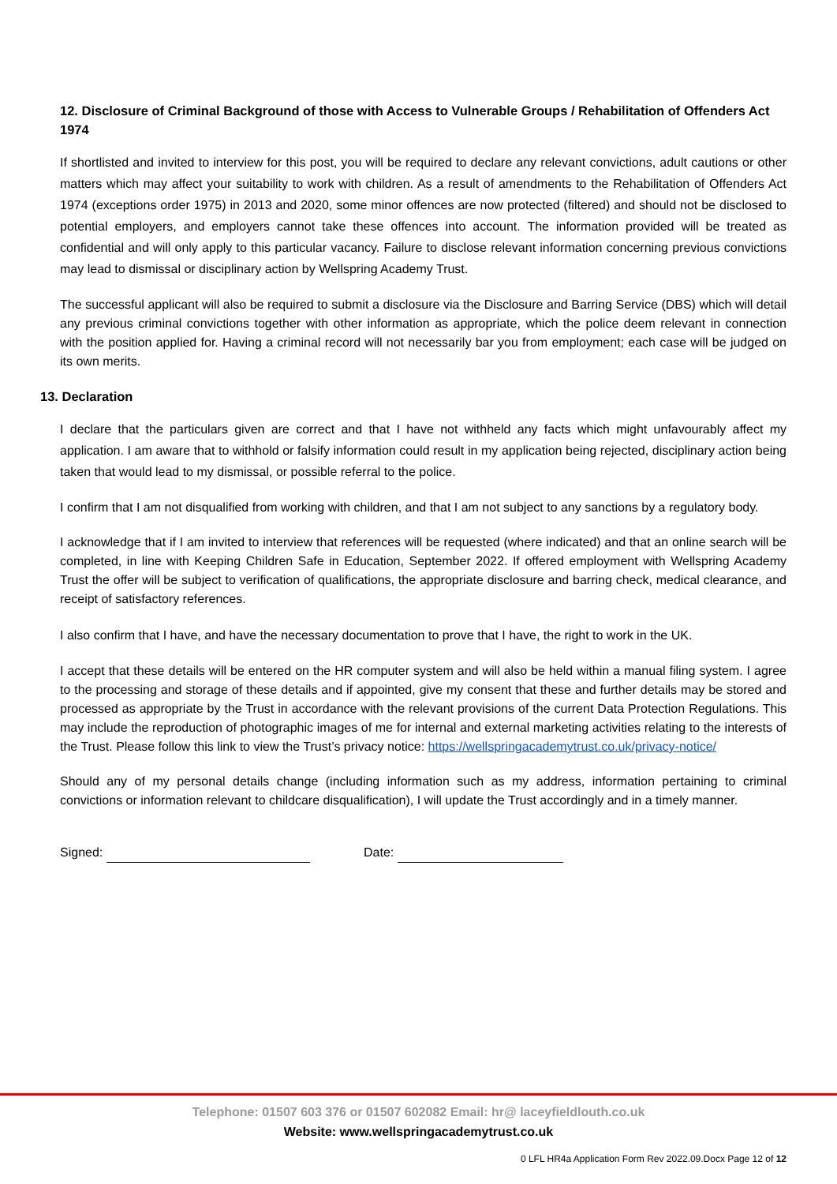12. Disclosure of Criminal Background of those with Access to Vulnerable Groups / Rehabilitation of Offenders Act 1974
If shortlisted and invited to interview for this post, you will be required to declare any relevant convictions, adult cautions or other matters which may affect your suitability to work with children. As a result of amendments to the Rehabilitation of Offenders Act 1974 (exceptions order 1975) in 2013 and 2020, some minor offences are now protected (filtered) and should not be disclosed to potential employers, and employers cannot take these offences into account. The information provided will be treated as confidential and will only apply to this particular vacancy. Failure to disclose relevant information concerning previous convictions may lead to dismissal or disciplinary action by Wellspring Academy Trust.
The successful applicant will also be required to submit a disclosure via the Disclosure and Barring Service (DBS) which will detail any previous criminal convictions together with other information as appropriate, which the police deem relevant in connection with the position applied for. Having a criminal record will not necessarily bar you from employment; each case will be judged on its own merits.
13. Declaration
I declare that the particulars given are correct and that I have not withheld any facts which might unfavourably affect my application. I am aware that to withhold or falsify information could result in my application being rejected, disciplinary action being taken that would lead to my dismissal, or possible referral to the police.
I confirm that I am not disqualified from working with children, and that I am not subject to any sanctions by a regulatory body.
I acknowledge that if I am invited to interview that references will be requested (where indicated) and that an online search will be completed, in line with Keeping Children Safe in Education, September 2022. If offered employment with Wellspring Academy Trust the offer will be subject to verification of qualifications, the appropriate disclosure and barring check, medical clearance, and receipt of satisfactory references.
I also confirm that I have, and have the necessary documentation to prove that I have, the right to work in the UK.
I accept that these details will be entered on the HR computer system and will also be held within a manual filing system. I agree to the processing and storage of these details and if appointed, give my consent that these and further details may be stored and processed as appropriate by the Trust in accordance with the relevant provisions of the current Data Protection Regulations. This may include the reproduction of photographic images of me for internal and external marketing activities relating to the interests of the Trust. Please follow this link to view the Trust’s privacy notice: https://wellspringacademytrust.co.uk/privacy-notice/
Should any of my personal details change (including information such as my address, information pertaining to criminal convictions or information relevant to childcare disqualification), I will update the Trust accordingly and in a timely manner.
Signed: Date:
Telephone: 01507 603 376 or 01507 602082 Email: hr@ laceyfieldlouth.co.uk
Website: www.wellspringacademytrust.co.uk
0 LFL HR4a Application Form Rev 2022.09.Docx Page 12 of 12